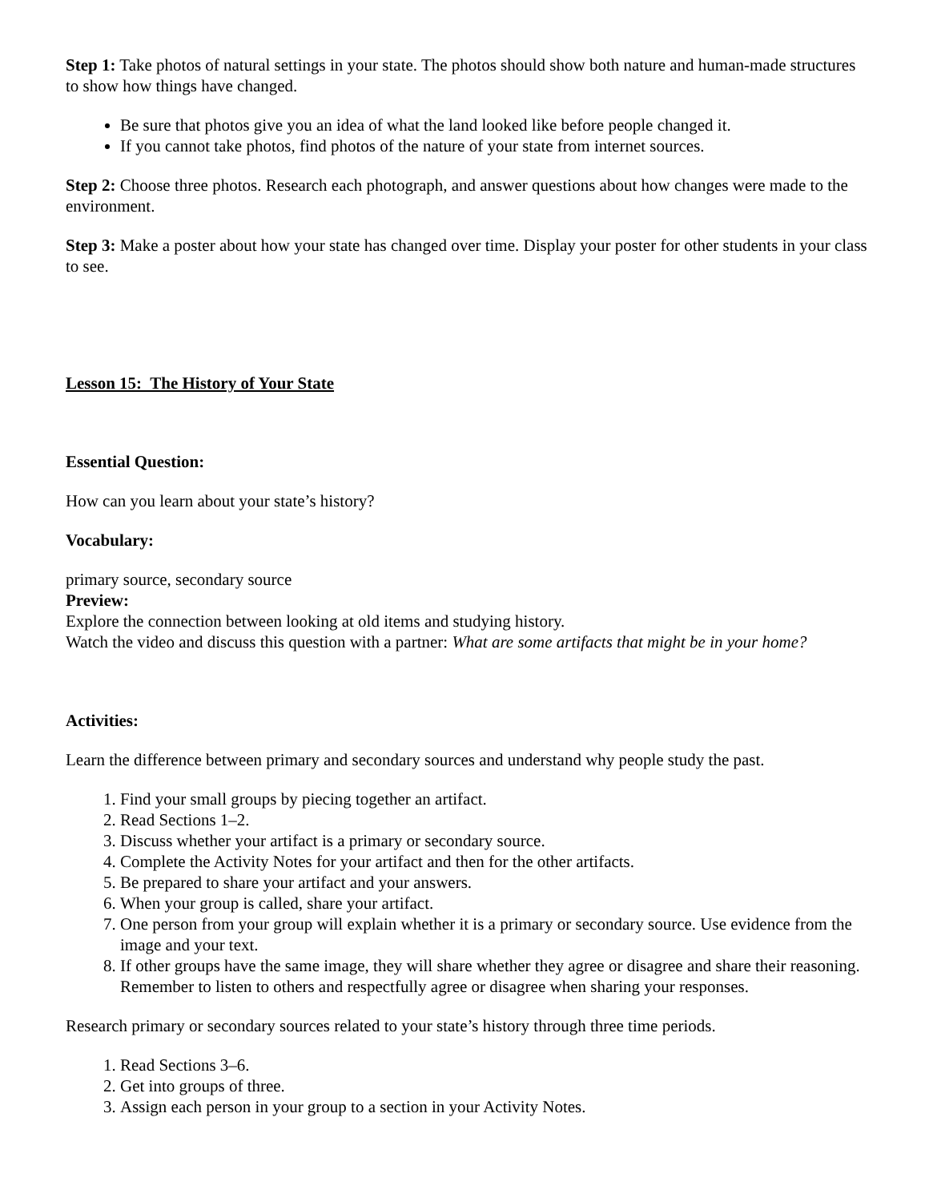Step 1: Take photos of natural settings in your state. The photos should show both nature and human-made structures to show how things have changed.
Be sure that photos give you an idea of what the land looked like before people changed it.
If you cannot take photos, find photos of the nature of your state from internet sources.
Step 2: Choose three photos. Research each photograph, and answer questions about how changes were made to the environment.
Step 3: Make a poster about how your state has changed over time. Display your poster for other students in your class to see.
Lesson 15: The History of Your State
Essential Question:
How can you learn about your state’s history?
Vocabulary:
primary source, secondary source
Preview:
Explore the connection between looking at old items and studying history.
Watch the video and discuss this question with a partner: What are some artifacts that might be in your home?
Activities:
Learn the difference between primary and secondary sources and understand why people study the past.
1. Find your small groups by piecing together an artifact.
2. Read Sections 1–2.
3. Discuss whether your artifact is a primary or secondary source.
4. Complete the Activity Notes for your artifact and then for the other artifacts.
5. Be prepared to share your artifact and your answers.
6. When your group is called, share your artifact.
7. One person from your group will explain whether it is a primary or secondary source. Use evidence from the image and your text.
8. If other groups have the same image, they will share whether they agree or disagree and share their reasoning. Remember to listen to others and respectfully agree or disagree when sharing your responses.
Research primary or secondary sources related to your state’s history through three time periods.
1. Read Sections 3–6.
2. Get into groups of three.
3. Assign each person in your group to a section in your Activity Notes.